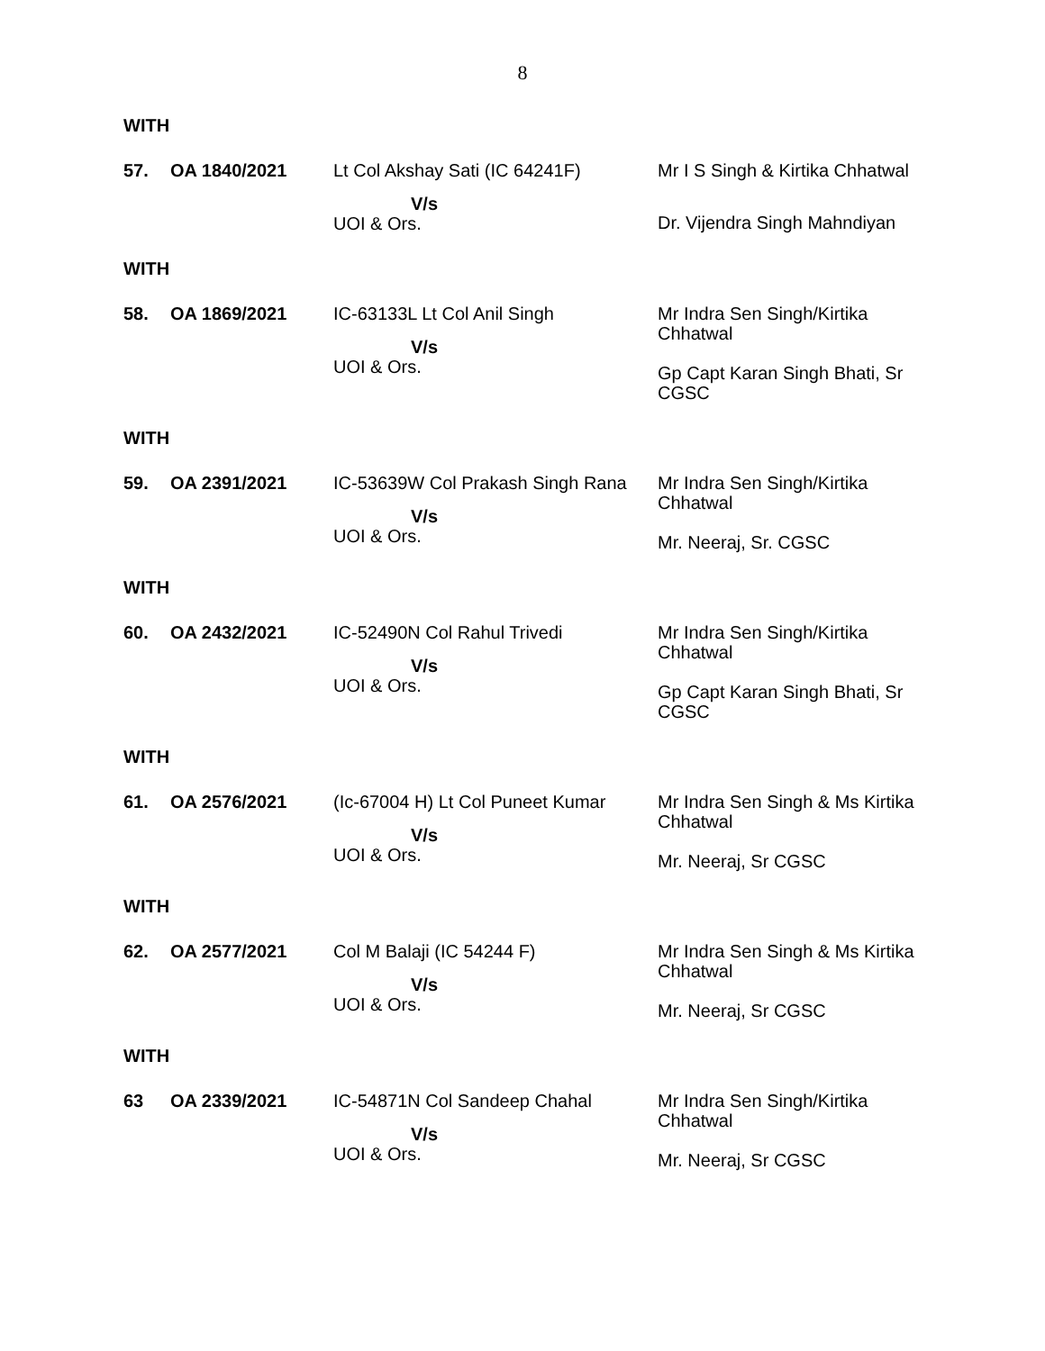8
WITH
| 57. | OA 1840/2021 | Lt Col Akshay Sati (IC 64241F) V/s UOI & Ors. | Mr I S Singh & Kirtika Chhatwal Dr. Vijendra Singh Mahndiyan |
WITH
| 58. | OA 1869/2021 | IC-63133L Lt Col Anil Singh V/s UOI & Ors. | Mr Indra Sen Singh/Kirtika Chhatwal Gp Capt Karan Singh Bhati, Sr CGSC |
WITH
| 59. | OA 2391/2021 | IC-53639W Col Prakash Singh Rana V/s UOI & Ors. | Mr Indra Sen Singh/Kirtika Chhatwal Mr. Neeraj, Sr. CGSC |
WITH
| 60. | OA 2432/2021 | IC-52490N Col Rahul Trivedi V/s UOI & Ors. | Mr Indra Sen Singh/Kirtika Chhatwal Gp Capt Karan Singh Bhati, Sr CGSC |
WITH
| 61. | OA 2576/2021 | (Ic-67004 H) Lt Col Puneet Kumar V/s UOI & Ors. | Mr Indra Sen Singh & Ms Kirtika Chhatwal Mr. Neeraj, Sr CGSC |
WITH
| 62. | OA 2577/2021 | Col M Balaji (IC 54244 F) V/s UOI & Ors. | Mr Indra Sen Singh & Ms Kirtika Chhatwal Mr. Neeraj, Sr CGSC |
WITH
| 63 | OA 2339/2021 | IC-54871N Col Sandeep Chahal V/s UOI & Ors. | Mr Indra Sen Singh/Kirtika Chhatwal Mr. Neeraj, Sr CGSC |